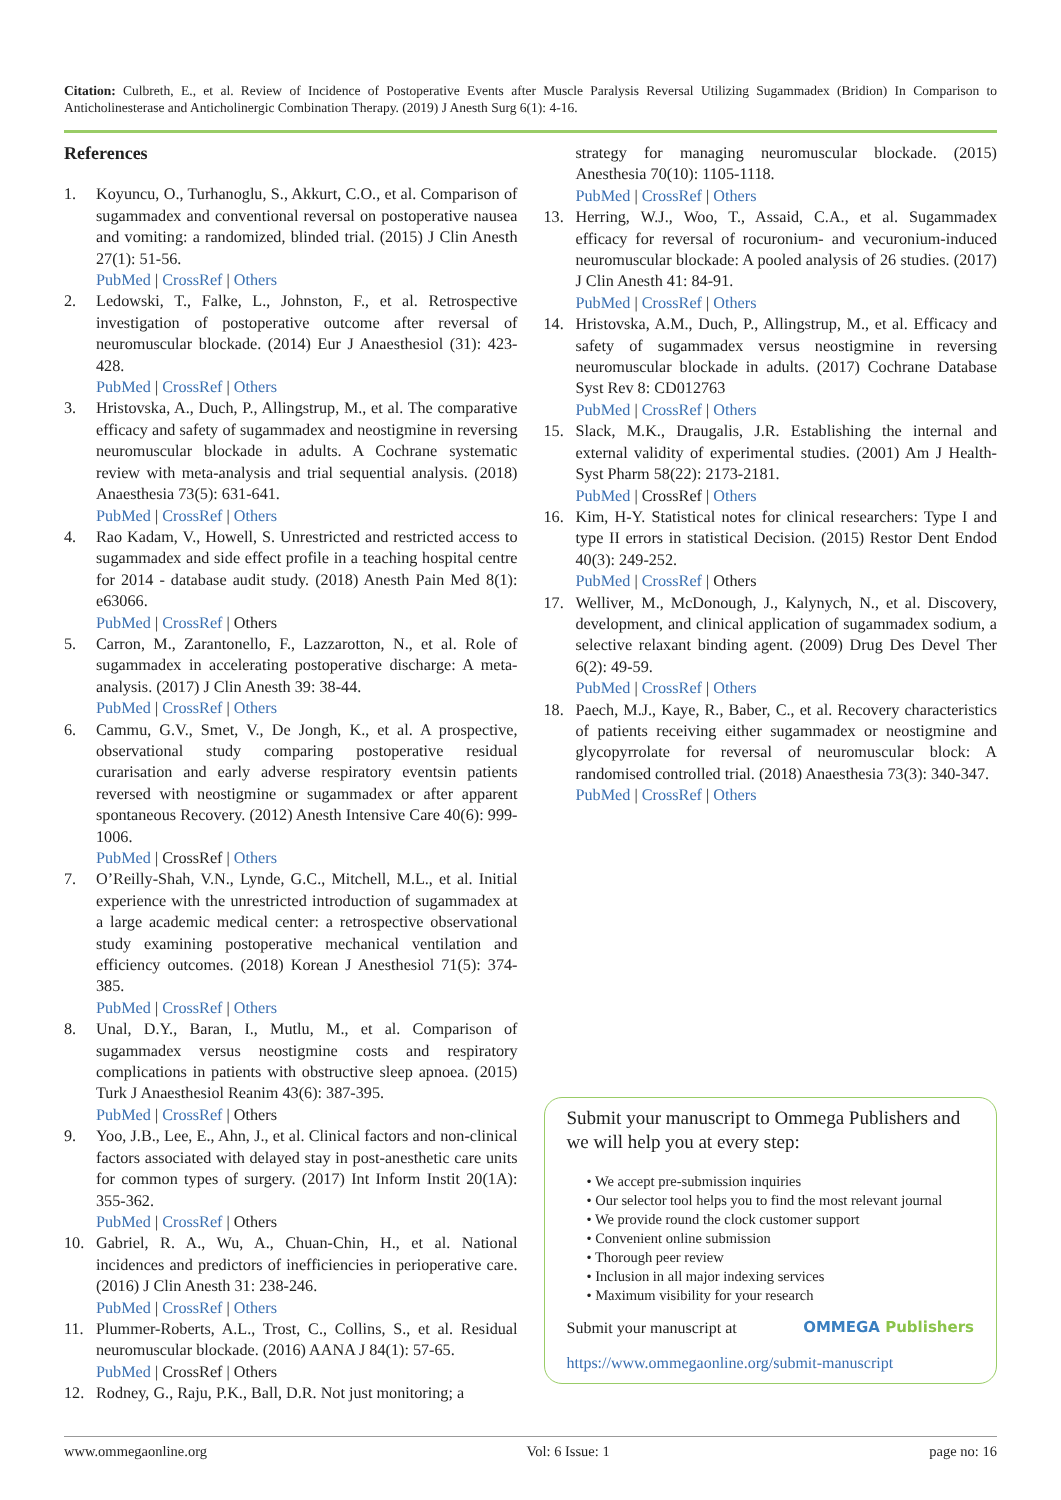Citation: Culbreth, E., et al. Review of Incidence of Postoperative Events after Muscle Paralysis Reversal Utilizing Sugammadex (Bridion) In Comparison to Anticholinesterase and Anticholinergic Combination Therapy. (2019) J Anesth Surg 6(1): 4-16.
References
1. Koyuncu, O., Turhanoglu, S., Akkurt, C.O., et al. Comparison of sugammadex and conventional reversal on postoperative nausea and vomiting: a randomized, blinded trial. (2015) J Clin Anesth 27(1): 51-56.
PubMed | CrossRef | Others
2. Ledowski, T., Falke, L., Johnston, F., et al. Retrospective investigation of postoperative outcome after reversal of neuromuscular blockade. (2014) Eur J Anaesthesiol (31): 423-428.
PubMed | CrossRef | Others
3. Hristovska, A., Duch, P., Allingstrup, M., et al. The comparative efficacy and safety of sugammadex and neostigmine in reversing neuromuscular blockade in adults. A Cochrane systematic review with meta-analysis and trial sequential analysis. (2018) Anaesthesia 73(5): 631-641.
PubMed | CrossRef | Others
4. Rao Kadam, V., Howell, S. Unrestricted and restricted access to sugammadex and side effect profile in a teaching hospital centre for 2014 - database audit study. (2018) Anesth Pain Med 8(1): e63066.
PubMed | CrossRef | Others
5. Carron, M., Zarantonello, F., Lazzarotton, N., et al. Role of sugammadex in accelerating postoperative discharge: A meta-analysis. (2017) J Clin Anesth 39: 38-44.
PubMed | CrossRef | Others
6. Cammu, G.V., Smet, V., De Jongh, K., et al. A prospective, observational study comparing postoperative residual curarisation and early adverse respiratory eventsin patients reversed with neostigmine or sugammadex or after apparent spontaneous Recovery. (2012) Anesth Intensive Care 40(6): 999-1006.
PubMed | CrossRef | Others
7. O’Reilly-Shah, V.N., Lynde, G.C., Mitchell, M.L., et al. Initial experience with the unrestricted introduction of sugammadex at a large academic medical center: a retrospective observational study examining postoperative mechanical ventilation and efficiency outcomes. (2018) Korean J Anesthesiol 71(5): 374-385.
PubMed | CrossRef | Others
8. Unal, D.Y., Baran, I., Mutlu, M., et al. Comparison of sugammadex versus neostigmine costs and respiratory complications in patients with obstructive sleep apnoea. (2015) Turk J Anaesthesiol Reanim 43(6): 387-395.
PubMed | CrossRef | Others
9. Yoo, J.B., Lee, E., Ahn, J., et al. Clinical factors and non-clinical factors associated with delayed stay in post-anesthetic care units for common types of surgery. (2017) Int Inform Instit 20(1A): 355-362.
PubMed | CrossRef | Others
10. Gabriel, R. A., Wu, A., Chuan-Chin, H., et al. National incidences and predictors of inefficiencies in perioperative care. (2016) J Clin Anesth 31: 238-246.
PubMed | CrossRef | Others
11. Plummer-Roberts, A.L., Trost, C., Collins, S., et al. Residual neuromuscular blockade. (2016) AANA J 84(1): 57-65.
PubMed | CrossRef | Others
12. Rodney, G., Raju, P.K., Ball, D.R. Not just monitoring; a
strategy for managing neuromuscular blockade. (2015) Anesthesia 70(10): 1105-1118.
PubMed | CrossRef | Others
13. Herring, W.J., Woo, T., Assaid, C.A., et al. Sugammadex efficacy for reversal of rocuronium- and vecuronium-induced neuromuscular blockade: A pooled analysis of 26 studies. (2017) J Clin Anesth 41: 84-91.
PubMed | CrossRef | Others
14. Hristovska, A.M., Duch, P., Allingstrup, M., et al. Efficacy and safety of sugammadex versus neostigmine in reversing neuromuscular blockade in adults. (2017) Cochrane Database Syst Rev 8: CD012763
PubMed | CrossRef | Others
15. Slack, M.K., Draugalis, J.R. Establishing the internal and external validity of experimental studies. (2001) Am J Health-Syst Pharm 58(22): 2173-2181.
PubMed | CrossRef | Others
16. Kim, H-Y. Statistical notes for clinical researchers: Type I and type II errors in statistical Decision. (2015) Restor Dent Endod 40(3): 249-252.
PubMed | CrossRef | Others
17. Welliver, M., McDonough, J., Kalynych, N., et al. Discovery, development, and clinical application of sugammadex sodium, a selective relaxant binding agent. (2009) Drug Des Devel Ther 6(2): 49-59.
PubMed | CrossRef | Others
18. Paech, M.J., Kaye, R., Baber, C., et al. Recovery characteristics of patients receiving either sugammadex or neostigmine and glycopyrrolate for reversal of neuromuscular block: A randomised controlled trial. (2018) Anaesthesia 73(3): 340-347.
PubMed | CrossRef | Others
Submit your manuscript to Ommega Publishers and we will help you at every step:
• We accept pre-submission inquiries
• Our selector tool helps you to find the most relevant journal
• We provide round the clock customer support
• Convenient online submission
• Thorough peer review
• Inclusion in all major indexing services
• Maximum visibility for your research
Submit your manuscript at OMMEGA Publishers
https://www.ommegaonline.org/submit-manuscript
www.ommegaonline.org Vol: 6 Issue: 1 page no: 16